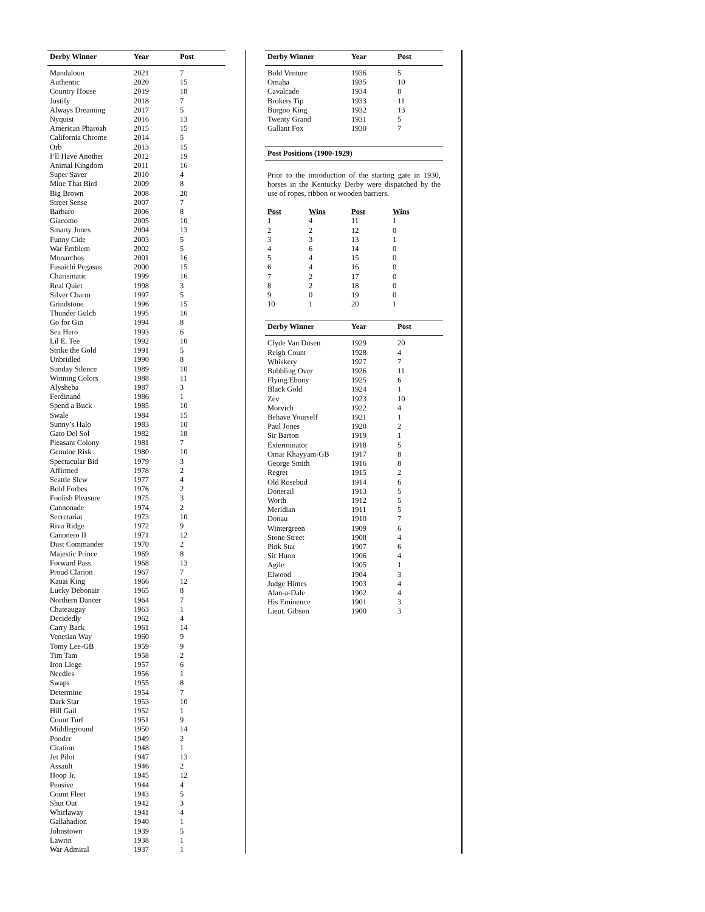| Derby Winner | Year | Post |
| --- | --- | --- |
| Mandaloun | 2021 | 7 |
| Authentic | 2020 | 15 |
| Country House | 2019 | 18 |
| Justify | 2018 | 7 |
| Always Dreaming | 2017 | 5 |
| Nyquist | 2016 | 13 |
| American Pharoah | 2015 | 15 |
| California Chrome | 2014 | 5 |
| Orb | 2013 | 15 |
| I’ll Have Another | 2012 | 19 |
| Animal Kingdom | 2011 | 16 |
| Super Saver | 2010 | 4 |
| Mine That Bird | 2009 | 8 |
| Big Brown | 2008 | 20 |
| Street Sense | 2007 | 7 |
| Barbaro | 2006 | 8 |
| Giacomo | 2005 | 10 |
| Smarty Jones | 2004 | 13 |
| Funny Cide | 2003 | 5 |
| War Emblem | 2002 | 5 |
| Monarchos | 2001 | 16 |
| Fusaichi Pegasus | 2000 | 15 |
| Charismatic | 1999 | 16 |
| Real Quiet | 1998 | 3 |
| Silver Charm | 1997 | 5 |
| Grindstone | 1996 | 15 |
| Thunder Gulch | 1995 | 16 |
| Go for Gin | 1994 | 8 |
| Sea Hero | 1993 | 6 |
| Lil E. Tee | 1992 | 10 |
| Strike the Gold | 1991 | 5 |
| Unbridled | 1990 | 8 |
| Sunday Silence | 1989 | 10 |
| Winning Colors | 1988 | 11 |
| Alysheba | 1987 | 3 |
| Ferdinand | 1986 | 1 |
| Spend a Buck | 1985 | 10 |
| Swale | 1984 | 15 |
| Sunny’s Halo | 1983 | 10 |
| Gato Del Sol | 1982 | 18 |
| Pleasant Colony | 1981 | 7 |
| Genuine Risk | 1980 | 10 |
| Spectacular Bid | 1979 | 3 |
| Affirmed | 1978 | 2 |
| Seattle Slew | 1977 | 4 |
| Bold Forbes | 1976 | 2 |
| Foolish Pleasure | 1975 | 3 |
| Cannonade | 1974 | 2 |
| Secretariat | 1973 | 10 |
| Riva Ridge | 1972 | 9 |
| Canonero II | 1971 | 12 |
| Dust Commander | 1970 | 2 |
| Majestic Prince | 1969 | 8 |
| Forward Pass | 1968 | 13 |
| Proud Clarion | 1967 | 7 |
| Kauai King | 1966 | 12 |
| Lucky Debonair | 1965 | 8 |
| Northern Dancer | 1964 | 7 |
| Chateaugay | 1963 | 1 |
| Decidedly | 1962 | 4 |
| Carry Back | 1961 | 14 |
| Venetian Way | 1960 | 9 |
| Tomy Lee-GB | 1959 | 9 |
| Tim Tam | 1958 | 2 |
| Iron Liege | 1957 | 6 |
| Needles | 1956 | 1 |
| Swaps | 1955 | 8 |
| Determine | 1954 | 7 |
| Dark Star | 1953 | 10 |
| Hill Gail | 1952 | 1 |
| Count Turf | 1951 | 9 |
| Middleground | 1950 | 14 |
| Ponder | 1949 | 2 |
| Citation | 1948 | 1 |
| Jet Pilot | 1947 | 13 |
| Assault | 1946 | 2 |
| Hoop Jr. | 1945 | 12 |
| Pensive | 1944 | 4 |
| Count Fleet | 1943 | 5 |
| Shut Out | 1942 | 3 |
| Whirlaway | 1941 | 4 |
| Gallahadion | 1940 | 1 |
| Johnstown | 1939 | 5 |
| Lawrin | 1938 | 1 |
| War Admiral | 1937 | 1 |
| Derby Winner | Year | Post |
| --- | --- | --- |
| Bold Venture | 1936 | 5 |
| Omaha | 1935 | 10 |
| Cavalcade | 1934 | 8 |
| Brokers Tip | 1933 | 11 |
| Burgoo King | 1932 | 13 |
| Twenty Grand | 1931 | 5 |
| Gallant Fox | 1930 | 7 |
Post Positions (1900-1929)
Prior to the introduction of the starting gate in 1930, horses in the Kentucky Derby were dispatched by the use of ropes, ribbon or wooden barriers.
| Post | Wins | Post | Wins |
| --- | --- | --- | --- |
| 1 | 4 | 11 | 1 |
| 2 | 2 | 12 | 0 |
| 3 | 3 | 13 | 1 |
| 4 | 6 | 14 | 0 |
| 5 | 4 | 15 | 0 |
| 6 | 4 | 16 | 0 |
| 7 | 2 | 17 | 0 |
| 8 | 2 | 18 | 0 |
| 9 | 0 | 19 | 0 |
| 10 | 1 | 20 | 1 |
| Derby Winner | Year | Post |
| --- | --- | --- |
| Clyde Van Dusen | 1929 | 20 |
| Reigh Count | 1928 | 4 |
| Whiskery | 1927 | 7 |
| Bubbling Over | 1926 | 11 |
| Flying Ebony | 1925 | 6 |
| Black Gold | 1924 | 1 |
| Zev | 1923 | 10 |
| Morvich | 1922 | 4 |
| Behave Yourself | 1921 | 1 |
| Paul Jones | 1920 | 2 |
| Sir Barton | 1919 | 1 |
| Exterminator | 1918 | 5 |
| Omar Khayyam-GB | 1917 | 8 |
| George Smith | 1916 | 8 |
| Regret | 1915 | 2 |
| Old Rosebud | 1914 | 6 |
| Donerail | 1913 | 5 |
| Worth | 1912 | 5 |
| Meridian | 1911 | 5 |
| Donau | 1910 | 7 |
| Wintergreen | 1909 | 6 |
| Stone Street | 1908 | 4 |
| Pink Star | 1907 | 6 |
| Sir Huon | 1906 | 4 |
| Agile | 1905 | 1 |
| Elwood | 1904 | 3 |
| Judge Himes | 1903 | 4 |
| Alan-a-Dale | 1902 | 4 |
| His Eminence | 1901 | 3 |
| Lieut. Gibson | 1900 | 3 |